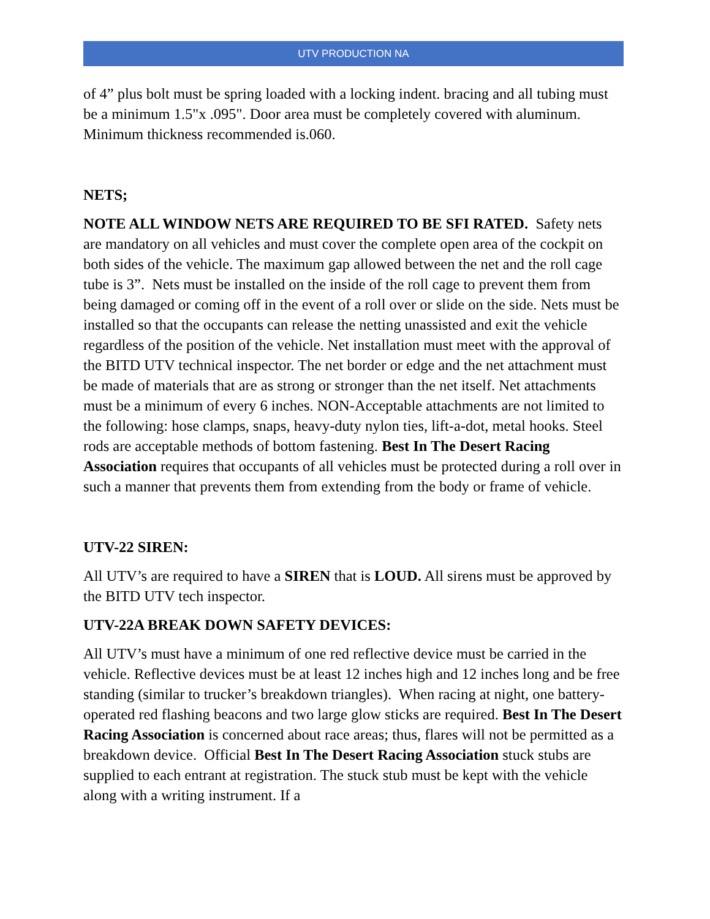UTV PRODUCTION NA
of 4” plus bolt must be spring loaded with a locking indent. bracing and all tubing must be a minimum 1.5"x .095". Door area must be completely covered with aluminum. Minimum thickness recommended is.060.
NETS;
NOTE ALL WINDOW NETS ARE REQUIRED TO BE SFI RATED. Safety nets are mandatory on all vehicles and must cover the complete open area of the cockpit on both sides of the vehicle. The maximum gap allowed between the net and the roll cage tube is 3”. Nets must be installed on the inside of the roll cage to prevent them from being damaged or coming off in the event of a roll over or slide on the side. Nets must be installed so that the occupants can release the netting unassisted and exit the vehicle regardless of the position of the vehicle. Net installation must meet with the approval of the BITD UTV technical inspector. The net border or edge and the net attachment must be made of materials that are as strong or stronger than the net itself. Net attachments must be a minimum of every 6 inches. NON-Acceptable attachments are not limited to the following: hose clamps, snaps, heavy-duty nylon ties, lift-a-dot, metal hooks. Steel rods are acceptable methods of bottom fastening. Best In The Desert Racing Association requires that occupants of all vehicles must be protected during a roll over in such a manner that prevents them from extending from the body or frame of vehicle.
UTV-22 SIREN:
All UTV’s are required to have a SIREN that is LOUD. All sirens must be approved by the BITD UTV tech inspector.
UTV-22A BREAK DOWN SAFETY DEVICES:
All UTV’s must have a minimum of one red reflective device must be carried in the vehicle. Reflective devices must be at least 12 inches high and 12 inches long and be free standing (similar to trucker’s breakdown triangles). When racing at night, one battery-operated red flashing beacons and two large glow sticks are required. Best In The Desert Racing Association is concerned about race areas; thus, flares will not be permitted as a breakdown device. Official Best In The Desert Racing Association stuck stubs are supplied to each entrant at registration. The stuck stub must be kept with the vehicle along with a writing instrument. If a